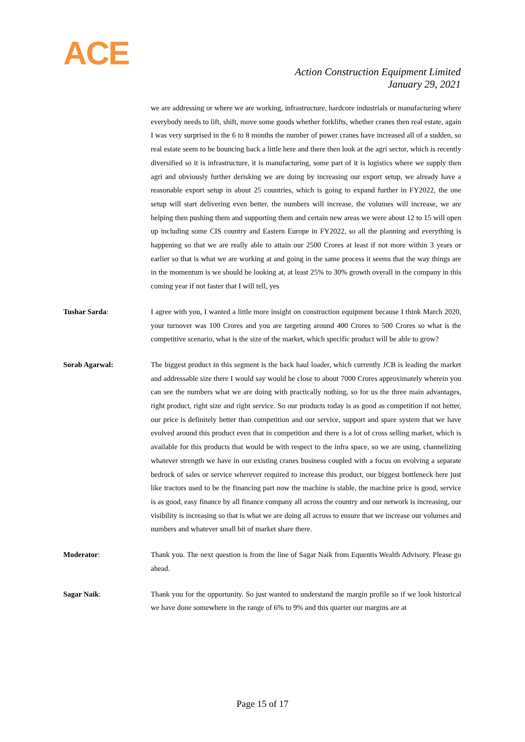ACE
Action Construction Equipment Limited
January 29, 2021
we are addressing or where we are working, infrastructure, hardcore industrials or manufacturing where everybody needs to lift, shift, move some goods whether forklifts, whether cranes then real estate, again I was very surprised in the 6 to 8 months the number of power cranes have increased all of a sudden, so real estate seem to be bouncing back a little here and there then look at the agri sector, which is recently diversified so it is infrastructure, it is manufacturing, some part of it is logistics where we supply then agri and obviously further derisking we are doing by increasing our export setup, we already have a reasonable export setup in about 25 countries, which is going to expand further in FY2022, the one setup will start delivering even better, the numbers will increase, the volumes will increase, we are helping then pushing them and supporting them and certain new areas we were about 12 to 15 will open up including some CIS country and Eastern Europe in FY2022, so all the planning and everything is happening so that we are really able to attain our 2500 Crores at least if not more within 3 years or earlier so that is what we are working at and going in the same process it seems that the way things are in the momentum is we should be looking at, at least 25% to 30% growth overall in the company in this coming year if not faster that I will tell, yes
Tushar Sarda: I agree with you, I wanted a little more insight on construction equipment because I think March 2020, your turnover was 100 Crores and you are targeting around 400 Crores to 500 Crores so what is the competitive scenario, what is the size of the market, which specific product will be able to grow?
Sorab Agarwal: The biggest product in this segment is the back haul loader, which currently JCB is leading the market and addressable size there I would say would be close to about 7000 Crores approximately wherein you can see the numbers what we are doing with practically nothing, so for us the three main advantages, right product, right size and right service. So our products today is as good as competition if not better, our price is definitely better than competition and our service, support and spare system that we have evolved around this product even that in competition and there is a lot of cross selling market, which is available for this products that would be with respect to the infra space, so we are using, channelizing whatever strength we have in our existing cranes business coupled with a focus on evolving a separate bedrock of sales or service wherever required to increase this product, our biggest bottleneck here just like tractors used to be the financing part now the machine is stable, the machine price is good, service is as good, easy finance by all finance company all across the country and our network is increasing, our visibility is increasing so that is what we are doing all across to ensure that we increase our volumes and numbers and whatever small bit of market share there.
Moderator: Thank you. The next question is from the line of Sagar Naik from Equentis Wealth Advisory. Please go ahead.
Sagar Naik: Thank you for the opportunity. So just wanted to understand the margin profile so if we look historical we have done somewhere in the range of 6% to 9% and this quarter our margins are at
Page 15 of 17